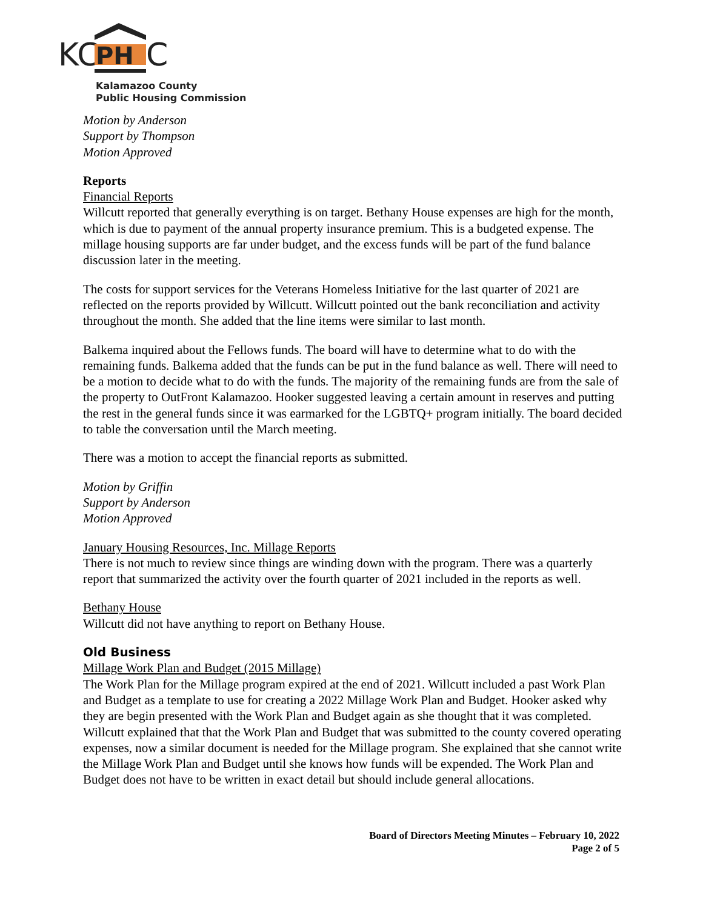KC
PH
C
Kalamazoo County
Public Housing Commission
Motion by Anderson
Support by Thompson
Motion Approved
Reports
Financial Reports
Willcutt reported that generally everything is on target. Bethany House expenses are high for the month, which is due to payment of the annual property insurance premium. This is a budgeted expense. The millage housing supports are far under budget, and the excess funds will be part of the fund balance discussion later in the meeting.
The costs for support services for the Veterans Homeless Initiative for the last quarter of 2021 are reflected on the reports provided by Willcutt. Willcutt pointed out the bank reconciliation and activity throughout the month. She added that the line items were similar to last month.
Balkema inquired about the Fellows funds. The board will have to determine what to do with the remaining funds. Balkema added that the funds can be put in the fund balance as well. There will need to be a motion to decide what to do with the funds. The majority of the remaining funds are from the sale of the property to OutFront Kalamazoo. Hooker suggested leaving a certain amount in reserves and putting the rest in the general funds since it was earmarked for the LGBTQ+ program initially. The board decided to table the conversation until the March meeting.
There was a motion to accept the financial reports as submitted.
Motion by Griffin
Support by Anderson
Motion Approved
January Housing Resources, Inc. Millage Reports
There is not much to review since things are winding down with the program. There was a quarterly report that summarized the activity over the fourth quarter of 2021 included in the reports as well.
Bethany House
Willcutt did not have anything to report on Bethany House.
Old Business
Millage Work Plan and Budget (2015 Millage)
The Work Plan for the Millage program expired at the end of 2021. Willcutt included a past Work Plan and Budget as a template to use for creating a 2022 Millage Work Plan and Budget. Hooker asked why they are begin presented with the Work Plan and Budget again as she thought that it was completed. Willcutt explained that that the Work Plan and Budget that was submitted to the county covered operating expenses, now a similar document is needed for the Millage program. She explained that she cannot write the Millage Work Plan and Budget until she knows how funds will be expended. The Work Plan and Budget does not have to be written in exact detail but should include general allocations.
Board of Directors Meeting Minutes – February 10, 2022
Page 2 of 5